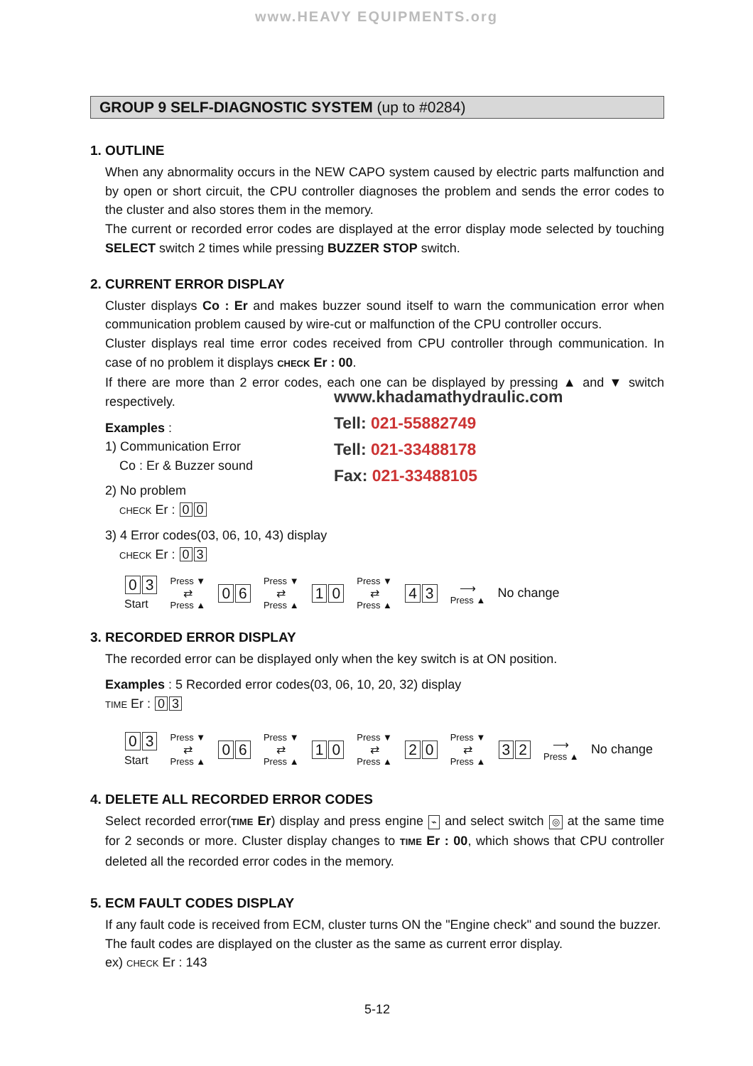www.HEAVY EQUIPMENTS.org
www.khadamathydraulic.com
Tell: 021-55882749
Tell: 021-33488178
Fax: 021-33488105
GROUP 9 SELF-DIAGNOSTIC SYSTEM (up to #0284)
1. OUTLINE
When any abnormality occurs in the NEW CAPO system caused by electric parts malfunction and by open or short circuit, the CPU controller diagnoses the problem and sends the error codes to the cluster and also stores them in the memory.
The current or recorded error codes are displayed at the error display mode selected by touching SELECT switch 2 times while pressing BUZZER STOP switch.
2. CURRENT ERROR DISPLAY
Cluster displays Co : Er and makes buzzer sound itself to warn the communication error when communication problem caused by wire-cut or malfunction of the CPU controller occurs.
Cluster displays real time error codes received from CPU controller through communication. In case of no problem it displays CHECK Er : 00.
If there are more than 2 error codes, each one can be displayed by pressing ▲ and ▼ switch respectively.
Examples :
1) Communication Error
Co : Er & Buzzer sound
2) No problem
CHECK Er : 0 0
3) 4 Error codes(03, 06, 10, 43) display
CHECK Er : 0 3
0 3
Start
Press ▼
⇄
Press ▲
0 6
Press ▼
⇄
Press ▲
1 0
Press ▼
⇄
Press ▲
4 3
⟶
Press ▲
No change
3. RECORDED ERROR DISPLAY
The recorded error can be displayed only when the key switch is at ON position.
Examples : 5 Recorded error codes(03, 06, 10, 20, 32) display
TIME Er : 0 3
0 3
Start
Press ▼
⇄
Press ▲
0 6
Press ▼
⇄
Press ▲
1 0
Press ▼
⇄
Press ▲
2 0
Press ▼
⇄
Press ▲
3 2
⟶
Press ▲
No change
4. DELETE ALL RECORDED ERROR CODES
Select recorded error(TIME Er) display and press engine ⌁ and select switch ◎ at the same time for 2 seconds or more. Cluster display changes to TIME Er : 00, which shows that CPU controller deleted all the recorded error codes in the memory.
5. ECM FAULT CODES DISPLAY
If any fault code is received from ECM, cluster turns ON the "Engine check" and sound the buzzer.
The fault codes are displayed on the cluster as the same as current error display.
ex) CHECK Er : 143
5-12